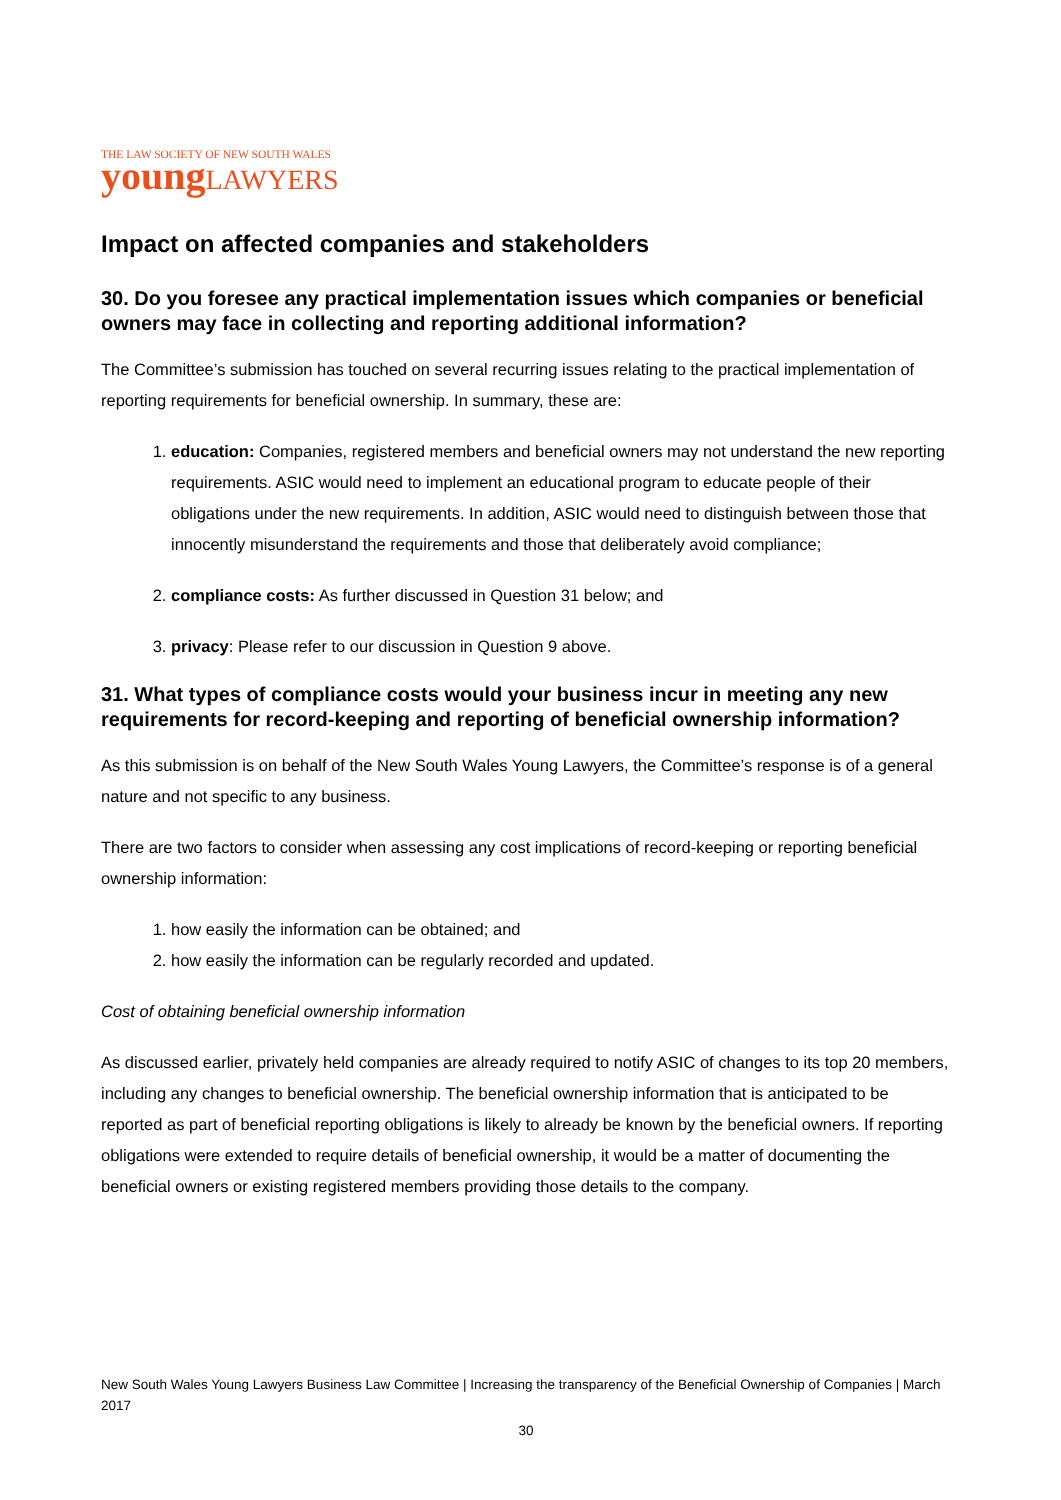THE LAW SOCIETY OF NEW SOUTH WALES
young LAWYERS
Impact on affected companies and stakeholders
30. Do you foresee any practical implementation issues which companies or beneficial owners may face in collecting and reporting additional information?
The Committee’s submission has touched on several recurring issues relating to the practical implementation of reporting requirements for beneficial ownership. In summary, these are:
1. education: Companies, registered members and beneficial owners may not understand the new reporting requirements. ASIC would need to implement an educational program to educate people of their obligations under the new requirements. In addition, ASIC would need to distinguish between those that innocently misunderstand the requirements and those that deliberately avoid compliance;
2. compliance costs: As further discussed in Question 31 below; and
3. privacy: Please refer to our discussion in Question 9 above.
31. What types of compliance costs would your business incur in meeting any new requirements for record-keeping and reporting of beneficial ownership information?
As this submission is on behalf of the New South Wales Young Lawyers, the Committee’s response is of a general nature and not specific to any business.
There are two factors to consider when assessing any cost implications of record-keeping or reporting beneficial ownership information:
1. how easily the information can be obtained; and
2. how easily the information can be regularly recorded and updated.
Cost of obtaining beneficial ownership information
As discussed earlier, privately held companies are already required to notify ASIC of changes to its top 20 members, including any changes to beneficial ownership. The beneficial ownership information that is anticipated to be reported as part of beneficial reporting obligations is likely to already be known by the beneficial owners. If reporting obligations were extended to require details of beneficial ownership, it would be a matter of documenting the beneficial owners or existing registered members providing those details to the company.
New South Wales Young Lawyers Business Law Committee | Increasing the transparency of the Beneficial Ownership of Companies | March 2017
30